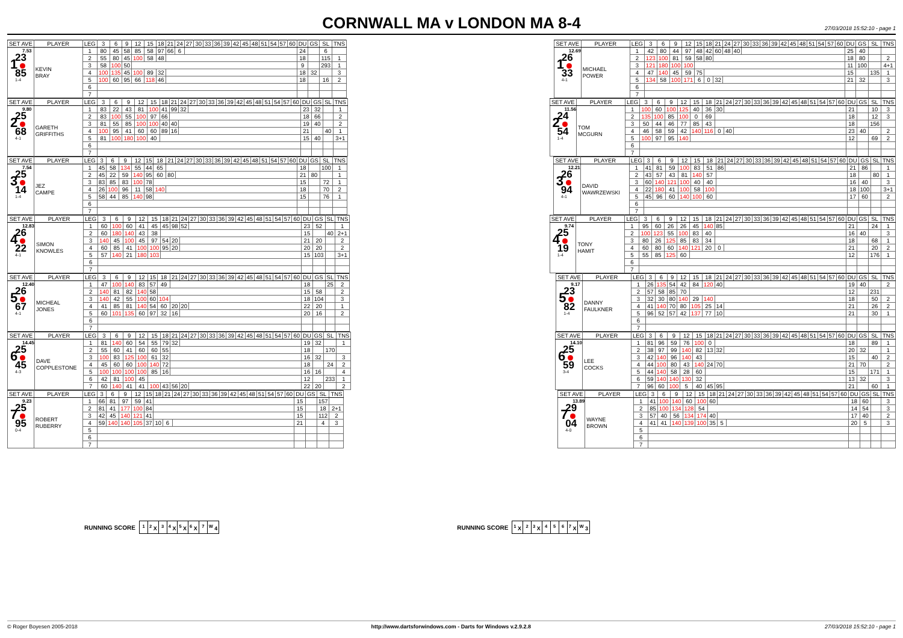CORNWALL MA v LONDON MA 8-4
27/03/2018 15:52:10 - page 1
| SET AVE | PLAYER | LEG | 3 | 6 | 9 | 12 | 15 | 18 | 21 | 24 | 27 | 30 | 33 | 36 | 39 | 42 | 45 | 48 | 51 | 54 | 57 | 60 | DU | GS | SL | TNS |
| --- | --- | --- | --- | --- | --- | --- | --- | --- | --- | --- | --- | --- | --- | --- | --- | --- | --- | --- | --- | --- | --- | --- | --- | --- | --- | --- |
| 7.53 23 1 85 1-4 | KEVIN BRAY | 1 | 80 | 45 | 58 | 85 | 58 | 97 | 66 | 6 | | | | | | | | | | | | | 24 | | 6 | |
| | | 2 | 55 | 80 | 45 | 100 | 58 | 48 | | | | | | | | | | | | | | | 18 | | 115 | 1 |
| | | 3 | 58 | 100 | 50 | | | | | | | | | | | | | | | | | | 9 | | 293 | 1 |
| | | 4 | 100 | 135 | 45 | 100 | 89 | 32 | | | | | | | | | | | | | | | 18 | 32 | | 3 |
| | | 5 | 100 | 60 | 95 | 66 | 118 | 46 | | | | | | | | | | | | | | | 18 | | 16 | 2 |
| | | 6 | | | | | | | | | | | | | | | | | | | | | | | | |
| | | 7 | | | | | | | | | | | | | | | | | | | | | | | | |
| SET AVE | PLAYER | LEG | 3 | 6 | 9 | 12 | 15 | 18 | 21 | 24 | 27 | 30 | 33 | 36 | 39 | 42 | 45 | 48 | 51 | 54 | 57 | 60 | DU | GS | SL | TNS |
| --- | --- | --- | --- | --- | --- | --- | --- | --- | --- | --- | --- | --- | --- | --- | --- | --- | --- | --- | --- | --- | --- | --- | --- | --- | --- | --- |
| 12.69 26 1 33 4-1 | MICHAEL POWER | 1 | 42 | 80 | 44 | 97 | 48 | 42 | 60 | 48 | 40 | | | | | | | | | | | | 25 | 40 | | |
| | | 2 | 123 | 100 | 81 | 59 | 58 | 80 | | | | | | | | | | | | | | | 18 | 80 | | 2 |
| | | 3 | 121 | 180 | 100 | 100 | | | | | | | | | | | | | | | | | 11 | 100 | | 4+1 |
| | | 4 | 47 | 140 | 45 | 59 | 75 | | | | | | | | | | | | | | | | 15 | | 135 | 1 |
| | | 5 | 134 | 58 | 100 | 171 | 6 | 0 | 32 | | | | | | | | | | | | | | 21 | 32 | | 3 |
| | | 6 | | | | | | | | | | | | | | | | | | | | | | | | |
| | | 7 | | | | | | | | | | | | | | | | | | | | | | | | |
| SET AVE | PLAYER | LEG | 3 | 6 | 9 | 12 | 15 | 18 | 21 | 24 | 27 | 30 | 33 | 36 | 39 | 42 | 45 | 48 | 51 | 54 | 57 | 60 | DU | GS | SL | TNS |
| --- | --- | --- | --- | --- | --- | --- | --- | --- | --- | --- | --- | --- | --- | --- | --- | --- | --- | --- | --- | --- | --- | --- | --- | --- | --- | --- |
| 9.80 25 2 68 4-1 | GARETH GRIFFITHS | 1 | 83 | 22 | 43 | 81 | 100 | 41 | 99 | 32 | | | | | | | | | | | | | 23 | 32 | | 1 |
| | | 2 | 83 | 100 | 55 | 100 | 97 | 66 | | | | | | | | | | | | | | | 18 | 66 | | 2 |
| | | 3 | 81 | 55 | 85 | 100 | 100 | 40 | 40 | | | | | | | | | | | | | | 19 | 40 | | 2 |
| | | 4 | 100 | 95 | 41 | 60 | 60 | 89 | 16 | | | | | | | | | | | | | | 21 | | 40 | 1 |
| | | 5 | 81 | 100 | 180 | 100 | 40 | | | | | | | | | | | | | | | | 15 | 40 | | 3+1 |
| | | 6 | | | | | | | | | | | | | | | | | | | | | | | | |
| | | 7 | | | | | | | | | | | | | | | | | | | | | | | | |
| SET AVE | PLAYER | LEG | 3 | 6 | 9 | 12 | 15 | 18 | 21 | 24 | 27 | 30 | 33 | 36 | 39 | 42 | 45 | 48 | 51 | 54 | 57 | 60 | DU | GS | SL | TNS |
| --- | --- | --- | --- | --- | --- | --- | --- | --- | --- | --- | --- | --- | --- | --- | --- | --- | --- | --- | --- | --- | --- | --- | --- | --- | --- | --- |
| 11.56 24 2 54 1-4 | TOM MCGURN | 1 | 100 | 60 | 100 | 125 | 40 | 36 | 30 | | | | | | | | | | | | | | 21 | | 10 | 3 |
| | | 2 | 135 | 100 | 85 | 100 | 0 | 69 | | | | | | | | | | | | | | | 18 | | 12 | 3 |
| | | 3 | 50 | 44 | 46 | 77 | 85 | 43 | | | | | | | | | | | | | | | 18 | | 156 | |
| | | 4 | 46 | 58 | 59 | 42 | 140 | 116 | 0 | 40 | | | | | | | | | | | | | 23 | 40 | | 2 |
| | | 5 | 100 | 97 | 95 | 140 | | | | | | | | | | | | | | | | | 12 | | 69 | 2 |
| | | 6 | | | | | | | | | | | | | | | | | | | | | | | | |
| | | 7 | | | | | | | | | | | | | | | | | | | | | | | | |
| SET AVE | PLAYER | LEG | 3 | 6 | 9 | 12 | 15 | 18 | 21 | 24 | 27 | 30 | 33 | 36 | 39 | 42 | 45 | 48 | 51 | 54 | 57 | 60 | DU | GS | SL | TNS |
| --- | --- | --- | --- | --- | --- | --- | --- | --- | --- | --- | --- | --- | --- | --- | --- | --- | --- | --- | --- | --- | --- | --- | --- | --- | --- | --- |
| 7.54 25 3 14 1-4 | JEZ CAMPE | 1 | 45 | 58 | 134 | 55 | 44 | 65 | | | | | | | | | | | | | | | 18 | | 100 | 1 |
| | | 2 | 45 | 22 | 59 | 140 | 95 | 60 | 80 | | | | | | | | | | | | | | 21 | 80 | | 1 |
| | | 3 | 83 | 85 | 83 | 100 | 78 | | | | | | | | | | | | | | | | 15 | | 72 | 1 |
| | | 4 | 26 | 100 | 96 | 11 | 58 | 140 | | | | | | | | | | | | | | | 18 | | 70 | 2 |
| | | 5 | 58 | 44 | 85 | 140 | 98 | | | | | | | | | | | | | | | | 15 | | 76 | 1 |
| | | 6 | | | | | | | | | | | | | | | | | | | | | | | | |
| | | 7 | | | | | | | | | | | | | | | | | | | | | | | | |
| SET AVE | PLAYER | LEG | 3 | 6 | 9 | 12 | 15 | 18 | 21 | 24 | 27 | 30 | 33 | 36 | 39 | 42 | 45 | 48 | 51 | 54 | 57 | 60 | DU | GS | SL | TNS |
| --- | --- | --- | --- | --- | --- | --- | --- | --- | --- | --- | --- | --- | --- | --- | --- | --- | --- | --- | --- | --- | --- | --- | --- | --- | --- | --- |
| 12.21 26 3 94 4-1 | DAVID WAWRZEWSKI | 1 | 41 | 81 | 59 | 100 | 83 | 51 | 86 | | | | | | | | | | | | | | 21 | 86 | | 1 |
| | | 2 | 43 | 57 | 43 | 81 | 140 | 57 | | | | | | | | | | | | | | | 18 | | 80 | 1 |
| | | 3 | 60 | 140 | 121 | 100 | 40 | 40 | | | | | | | | | | | | | | | 16 | 40 | | 3 |
| | | 4 | 22 | 180 | 41 | 100 | 58 | 100 | | | | | | | | | | | | | | | 18 | 100 | | 3+1 |
| | | 5 | 45 | 96 | 60 | 140 | 100 | 60 | | | | | | | | | | | | | | | 17 | 60 | | 2 |
| | | 6 | | | | | | | | | | | | | | | | | | | | | | | | |
| | | 7 | | | | | | | | | | | | | | | | | | | | | | | | |
| SET AVE | PLAYER | LEG | 3 | 6 | 9 | 12 | 15 | 18 | 21 | 24 | 27 | 30 | 33 | 36 | 39 | 42 | 45 | 48 | 51 | 54 | 57 | 60 | DU | GS | SL | TNS |
| --- | --- | --- | --- | --- | --- | --- | --- | --- | --- | --- | --- | --- | --- | --- | --- | --- | --- | --- | --- | --- | --- | --- | --- | --- | --- | --- |
| 12.83 26 4 22 4-1 | SIMON KNOWLES | 1 | 60 | 100 | 60 | 41 | 45 | 45 | 98 | 52 | | | | | | | | | | | | | 23 | 52 | | 1 |
| | | 2 | 60 | 180 | 140 | 43 | 38 | | | | | | | | | | | | | | | | 15 | | 40 | 2+1 |
| | | 3 | 140 | 45 | 100 | 45 | 97 | 54 | 20 | | | | | | | | | | | | | | 21 | 20 | | 2 |
| | | 4 | 60 | 85 | 41 | 100 | 100 | 95 | 20 | | | | | | | | | | | | | | 20 | 20 | | 2 |
| | | 5 | 57 | 140 | 21 | 180 | 103 | | | | | | | | | | | | | | | | 15 | 103 | | 3+1 |
| | | 6 | | | | | | | | | | | | | | | | | | | | | | | | |
| | | 7 | | | | | | | | | | | | | | | | | | | | | | | | |
| SET AVE | PLAYER | LEG | 3 | 6 | 9 | 12 | 15 | 18 | 21 | 24 | 27 | 30 | 33 | 36 | 39 | 42 | 45 | 48 | 51 | 54 | 57 | 60 | DU | GS | SL | TNS |
| --- | --- | --- | --- | --- | --- | --- | --- | --- | --- | --- | --- | --- | --- | --- | --- | --- | --- | --- | --- | --- | --- | --- | --- | --- | --- | --- |
| 9.74 25 4 19 1-4 | TONY HAMIT | 1 | 95 | 60 | 26 | 26 | 45 | 140 | 85 | | | | | | | | | | | | | | 21 | | 24 | 1 |
| | | 2 | 100 | 123 | 55 | 100 | 83 | 40 | | | | | | | | | | | | | | | 16 | 40 | | 3 |
| | | 3 | 80 | 26 | 125 | 85 | 83 | 34 | | | | | | | | | | | | | | | 18 | | 68 | 1 |
| | | 4 | 60 | 80 | 60 | 140 | 121 | 20 | 0 | | | | | | | | | | | | | | 21 | | 20 | 2 |
| | | 5 | 55 | 85 | 125 | 60 | | | | | | | | | | | | | | | | | 12 | | 176 | 1 |
| | | 6 | | | | | | | | | | | | | | | | | | | | | | | | |
| | | 7 | | | | | | | | | | | | | | | | | | | | | | | | |
| SET AVE | PLAYER | LEG | 3 | 6 | 9 | 12 | 15 | 18 | 21 | 24 | 27 | 30 | 33 | 36 | 39 | 42 | 45 | 48 | 51 | 54 | 57 | 60 | DU | GS | SL | TNS |
| --- | --- | --- | --- | --- | --- | --- | --- | --- | --- | --- | --- | --- | --- | --- | --- | --- | --- | --- | --- | --- | --- | --- | --- | --- | --- | --- |
| 12.40 26 5 67 4-1 | MICHEAL JONES | 1 | 47 | 100 | 140 | 83 | 57 | 49 | | | | | | | | | | | | | | | 18 | | 25 | 2 |
| | | 2 | 140 | 81 | 82 | 140 | 58 | | | | | | | | | | | | | | | | 15 | 58 | | 2 |
| | | 3 | 140 | 42 | 55 | 100 | 60 | 104 | | | | | | | | | | | | | | | 18 | 104 | | 3 |
| | | 4 | 41 | 85 | 81 | 140 | 54 | 60 | 20 | 20 | | | | | | | | | | | | | 22 | 20 | | 1 |
| | | 5 | 60 | 101 | 135 | 60 | 97 | 32 | 16 | | | | | | | | | | | | | | 20 | 16 | | 2 |
| | | 6 | | | | | | | | | | | | | | | | | | | | | | | | |
| | | 7 | | | | | | | | | | | | | | | | | | | | | | | | |
| SET AVE | PLAYER | LEG | 3 | 6 | 9 | 12 | 15 | 18 | 21 | 24 | 27 | 30 | 33 | 36 | 39 | 42 | 45 | 48 | 51 | 54 | 57 | 60 | DU | GS | SL | TNS |
| --- | --- | --- | --- | --- | --- | --- | --- | --- | --- | --- | --- | --- | --- | --- | --- | --- | --- | --- | --- | --- | --- | --- | --- | --- | --- | --- |
| 9.17 23 5 82 1-4 | DANNY FAULKNER | 1 | 26 | 135 | 54 | 42 | 84 | 120 | 40 | | | | | | | | | | | | | | 19 | 40 | | 2 |
| | | 2 | 57 | 58 | 85 | 70 | | | | | | | | | | | | | | | | | 12 | | 231 | |
| | | 3 | 32 | 30 | 80 | 140 | 29 | 140 | | | | | | | | | | | | | | | 18 | | 50 | 2 |
| | | 4 | 41 | 140 | 70 | 80 | 105 | 25 | 14 | | | | | | | | | | | | | | 21 | | 26 | 2 |
| | | 5 | 96 | 52 | 57 | 42 | 137 | 77 | 10 | | | | | | | | | | | | | | 21 | | 30 | 1 |
| | | 6 | | | | | | | | | | | | | | | | | | | | | | | | |
| | | 7 | | | | | | | | | | | | | | | | | | | | | | | | |
| SET AVE | PLAYER | LEG | 3 | 6 | 9 | 12 | 15 | 18 | 21 | 24 | 27 | 30 | 33 | 36 | 39 | 42 | 45 | 48 | 51 | 54 | 57 | 60 | DU | GS | SL | TNS |
| --- | --- | --- | --- | --- | --- | --- | --- | --- | --- | --- | --- | --- | --- | --- | --- | --- | --- | --- | --- | --- | --- | --- | --- | --- | --- | --- |
| 14.45 25 6 45 4-3 | DAVE COPPLESTONE | 1 | 81 | 140 | 60 | 54 | 55 | 79 | 32 | | | | | | | | | | | | | | 19 | 32 | | 1 |
| | | 2 | 55 | 60 | 41 | 60 | 60 | 55 | | | | | | | | | | | | | | | 18 | | 170 | |
| | | 3 | 100 | 83 | 125 | 100 | 61 | 32 | | | | | | | | | | | | | | | 16 | 32 | | 3 |
| | | 4 | 45 | 60 | 60 | 100 | 140 | 72 | | | | | | | | | | | | | | | 18 | | 24 | 2 |
| | | 5 | 100 | 100 | 100 | 100 | 85 | 16 | | | | | | | | | | | | | | | 16 | 16 | | 4 |
| | | 6 | 42 | 81 | 100 | 45 | | | | | | | | | | | | | | | | | 12 | | 233 | 1 |
| | | 7 | 60 | 140 | 41 | 41 | 100 | 43 | 56 | 20 | | | | | | | | | | | | | 22 | 20 | | 2 |
| SET AVE | PLAYER | LEG | 3 | 6 | 9 | 12 | 15 | 18 | 21 | 24 | 27 | 30 | 33 | 36 | 39 | 42 | 45 | 48 | 51 | 54 | 57 | 60 | DU | GS | SL | TNS |
| --- | --- | --- | --- | --- | --- | --- | --- | --- | --- | --- | --- | --- | --- | --- | --- | --- | --- | --- | --- | --- | --- | --- | --- | --- | --- | --- |
| 14.10 25 6 59 3-4 | LEE COCKS | 1 | 81 | 96 | 59 | 76 | 100 | 0 | | | | | | | | | | | | | | | 18 | | 89 | 1 |
| | | 2 | 38 | 97 | 99 | 140 | 82 | 13 | 32 | | | | | | | | | | | | | | 20 | 32 | | 1 |
| | | 3 | 42 | 140 | 96 | 140 | 43 | | | | | | | | | | | | | | | | 15 | | 40 | 2 |
| | | 4 | 44 | 100 | 80 | 43 | 140 | 24 | 70 | | | | | | | | | | | | | | 21 | 70 | | 2 |
| | | 5 | 44 | 140 | 58 | 28 | 60 | | | | | | | | | | | | | | | | 15 | | 171 | 1 |
| | | 6 | 59 | 140 | 140 | 130 | 32 | | | | | | | | | | | | | | | | 13 | 32 | | 3 |
| | | 7 | 96 | 60 | 100 | 5 | 40 | 45 | 95 | | | | | | | | | | | | | | 21 | | 60 | 1 |
| SET AVE | PLAYER | LEG | 3 | 6 | 9 | 12 | 15 | 18 | 21 | 24 | 27 | 30 | 33 | 36 | 39 | 42 | 45 | 48 | 51 | 54 | 57 | 60 | DU | GS | SL | TNS |
| --- | --- | --- | --- | --- | --- | --- | --- | --- | --- | --- | --- | --- | --- | --- | --- | --- | --- | --- | --- | --- | --- | --- | --- | --- | --- | --- |
| 9.23 25 7 95 0-4 | ROBERT RUBERRY | 1 | 66 | 81 | 97 | 59 | 41 | | | | | | | | | | | | | | | | 15 | | 157 | |
| | | 2 | 81 | 41 | 177 | 100 | 84 | | | | | | | | | | | | | | | | 15 | | 18 | 2+1 |
| | | 3 | 42 | 45 | 140 | 121 | 41 | | | | | | | | | | | | | | | | 15 | | 112 | 2 |
| | | 4 | 59 | 140 | 140 | 105 | 37 | 10 | 6 | | | | | | | | | | | | | | 21 | | 4 | 3 |
| | | 5 | | | | | | | | | | | | | | | | | | | | | | | | |
| | | 6 | | | | | | | | | | | | | | | | | | | | | | | | |
| | | 7 | | | | | | | | | | | | | | | | | | | | | | | | |
| SET AVE | PLAYER | LEG | 3 | 6 | 9 | 12 | 15 | 18 | 21 | 24 | 27 | 30 | 33 | 36 | 39 | 42 | 45 | 48 | 51 | 54 | 57 | 60 | DU | GS | SL | TNS |
| --- | --- | --- | --- | --- | --- | --- | --- | --- | --- | --- | --- | --- | --- | --- | --- | --- | --- | --- | --- | --- | --- | --- | --- | --- | --- | --- |
| 13.89 29 7 04 4-0 | WAYNE BROWN | 1 | 41 | 100 | 140 | 60 | 100 | 60 | | | | | | | | | | | | | | | 18 | 60 | | 3 |
| | | 2 | 85 | 100 | 134 | 128 | 54 | | | | | | | | | | | | | | | | 14 | 54 | | 3 |
| | | 3 | 57 | 40 | 56 | 134 | 174 | 40 | | | | | | | | | | | | | | | 17 | 40 | | 2 |
| | | 4 | 41 | 41 | 140 | 139 | 100 | 35 | 5 | | | | | | | | | | | | | | 20 | 5 | | 3 |
| | | 5 | | | | | | | | | | | | | | | | | | | | | | | | |
| | | 6 | | | | | | | | | | | | | | | | | | | | | | | | |
| | | 7 | | | | | | | | | | | | | | | | | | | | | | | | |
RUNNING SCORE
| <sup>1</sup> | <sup>2</sup> X | <sup>3</sup> | <sup>4</sup> X | <sup>5</sup> X | <sup>6</sup> X | <sup>7</sup> | <sup>W</sup> 4 |
RUNNING SCORE
| <sup>1</sup> X | <sup>2</sup> | <sup>3</sup> X | <sup>4</sup> | <sup>5</sup> | <sup>6</sup> | <sup>7</sup> X | <sup>W</sup> 3 |
© Roger Boyesen 2005-2018 http://www.dartsforwindows.com - Darts for Windows v.2.9.2.8 27/03/2018 15:52:10 - page 1